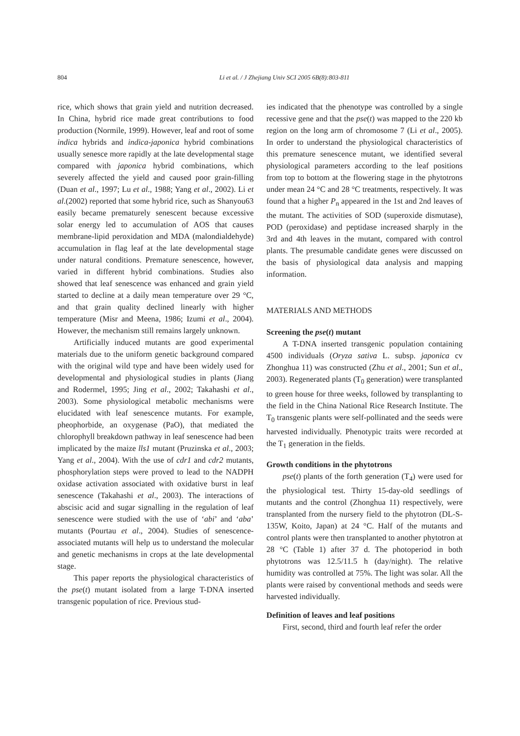804 Li et al. / J Zhejiang Univ SCI 2005 6B(8):803-811
rice, which shows that grain yield and nutrition decreased. In China, hybrid rice made great contributions to food production (Normile, 1999). However, leaf and root of some indica hybrids and indica-japonica hybrid combinations usually senesce more rapidly at the late developmental stage compared with japonica hybrid combinations, which severely affected the yield and caused poor grain-filling (Duan et al., 1997; Lu et al., 1988; Yang et al., 2002). Li et al.(2002) reported that some hybrid rice, such as Shanyou63 easily became prematurely senescent because excessive solar energy led to accumulation of AOS that causes membrane-lipid peroxidation and MDA (malondialdehyde) accumulation in flag leaf at the late developmental stage under natural conditions. Premature senescence, however, varied in different hybrid combinations. Studies also showed that leaf senescence was enhanced and grain yield started to decline at a daily mean temperature over 29 °C, and that grain quality declined linearly with higher temperature (Misr and Meena, 1986; Izumi et al., 2004). However, the mechanism still remains largely unknown.
Artificially induced mutants are good experimental materials due to the uniform genetic background compared with the original wild type and have been widely used for developmental and physiological studies in plants (Jiang and Rodermel, 1995; Jing et al., 2002; Takahashi et al., 2003). Some physiological metabolic mechanisms were elucidated with leaf senescence mutants. For example, pheophorbide, an oxygenase (PaO), that mediated the chlorophyll breakdown pathway in leaf senescence had been implicated by the maize lls1 mutant (Pruzinska et al., 2003; Yang et al., 2004). With the use of cdr1 and cdr2 mutants, phosphorylation steps were proved to lead to the NADPH oxidase activation associated with oxidative burst in leaf senescence (Takahashi et al., 2003). The interactions of abscisic acid and sugar signalling in the regulation of leaf senescence were studied with the use of ‘abi’ and ‘aba’ mutants (Pourtau et al., 2004). Studies of senescence-associated mutants will help us to understand the molecular and genetic mechanisms in crops at the late developmental stage.
This paper reports the physiological characteristics of the pse(t) mutant isolated from a large T-DNA inserted transgenic population of rice. Previous stud-
ies indicated that the phenotype was controlled by a single recessive gene and that the pse(t) was mapped to the 220 kb region on the long arm of chromosome 7 (Li et al., 2005). In order to understand the physiological characteristics of this premature senescence mutant, we identified several physiological parameters according to the leaf positions from top to bottom at the flowering stage in the phytotrons under mean 24 °C and 28 °C treatments, respectively. It was found that a higher P<sub>n</sub> appeared in the 1st and 2nd leaves of the mutant. The activities of SOD (superoxide dismutase), POD (peroxidase) and peptidase increased sharply in the 3rd and 4th leaves in the mutant, compared with control plants. The presumable candidate genes were discussed on the basis of physiological data analysis and mapping information.
MATERIALS AND METHODS
Screening the pse(t) mutant
A T-DNA inserted transgenic population containing 4500 individuals (Oryza sativa L. subsp. japonica cv Zhonghua 11) was constructed (Zhu et al., 2001; Sun et al., 2003). Regenerated plants (T<sub>0</sub> generation) were transplanted to green house for three weeks, followed by transplanting to the field in the China National Rice Research Institute. The T<sub>0</sub> transgenic plants were self-pollinated and the seeds were harvested individually. Phenotypic traits were recorded at the T<sub>1</sub> generation in the fields.
Growth conditions in the phytotrons
pse(t) plants of the forth generation (T<sub>4</sub>) were used for the physiological test. Thirty 15-day-old seedlings of mutants and the control (Zhonghua 11) respectively, were transplanted from the nursery field to the phytotron (DL-S-135W, Koito, Japan) at 24 °C. Half of the mutants and control plants were then transplanted to another phytotron at 28 °C (Table 1) after 37 d. The photoperiod in both phytotrons was 12.5/11.5 h (day/night). The relative humidity was controlled at 75%. The light was solar. All the plants were raised by conventional methods and seeds were harvested individually.
Definition of leaves and leaf positions
First, second, third and fourth leaf refer the order